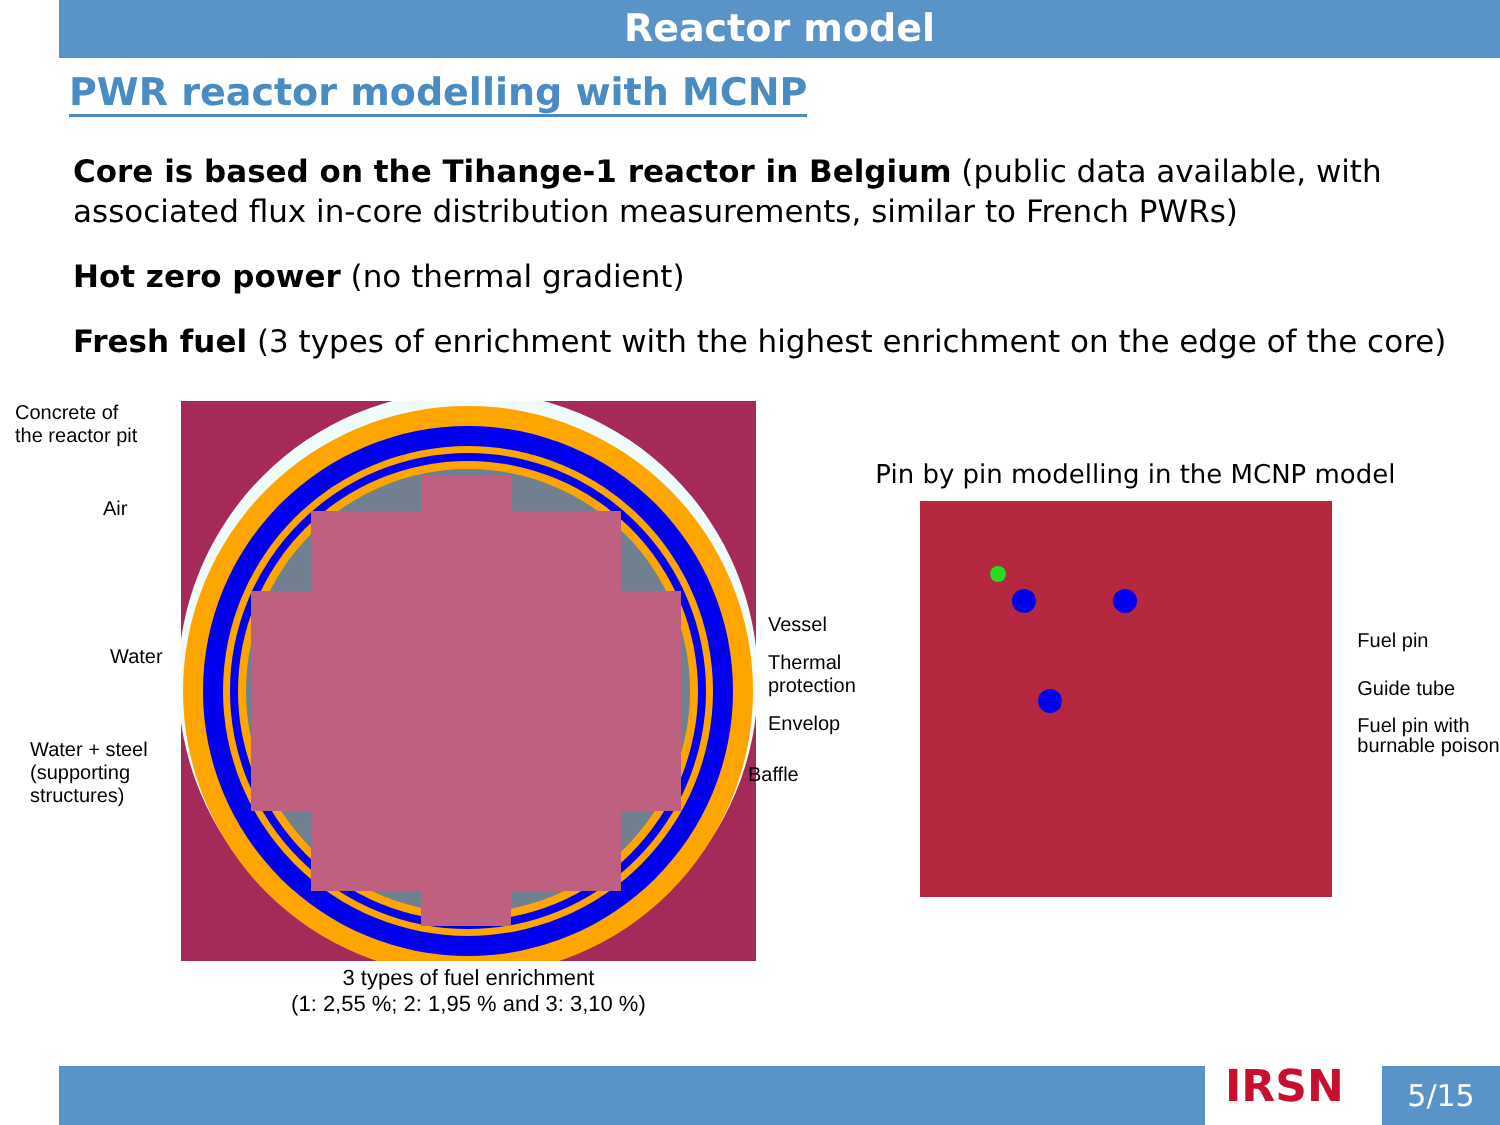Reactor model
PWR reactor modelling with MCNP
Core is based on the Tihange-1 reactor in Belgium (public data available, with associated flux in-core distribution measurements, similar to French PWRs)
Hot zero power (no thermal gradient)
Fresh fuel (3 types of enrichment with the highest enrichment on the edge of the core)
Concrete of
the reactor pit
Air
Water
Water + steel
(supporting
structures)
3 types of fuel enrichment
(1: 2,55 %; 2: 1,95 % and 3: 3,10 %)
Vessel
Thermal
protection
Envelop
Baffle
Pin by pin modelling in the MCNP model
Fuel pin
Guide tube
Fuel pin with
burnable poison
IRSN 5/15